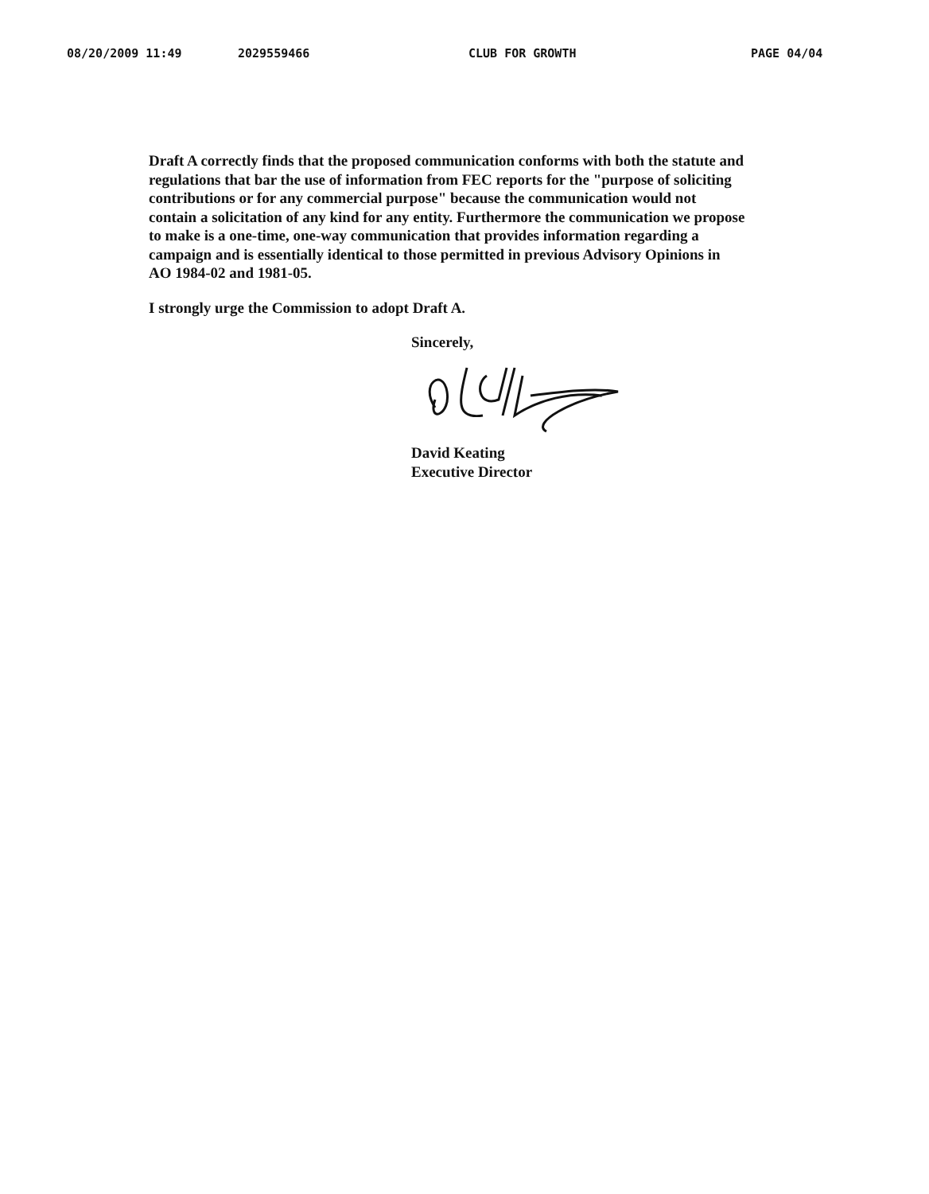08/20/2009 11:49 2029559466 CLUB FOR GROWTH PAGE 04/04
Draft A correctly finds that the proposed communication conforms with both the statute and regulations that bar the use of information from FEC reports for the "purpose of soliciting contributions or for any commercial purpose" because the communication would not contain a solicitation of any kind for any entity. Furthermore the communication we propose to make is a one-time, one-way communication that provides information regarding a campaign and is essentially identical to those permitted in previous Advisory Opinions in AO 1984-02 and 1981-05.
I strongly urge the Commission to adopt Draft A.
Sincerely,
David Keating
Executive Director